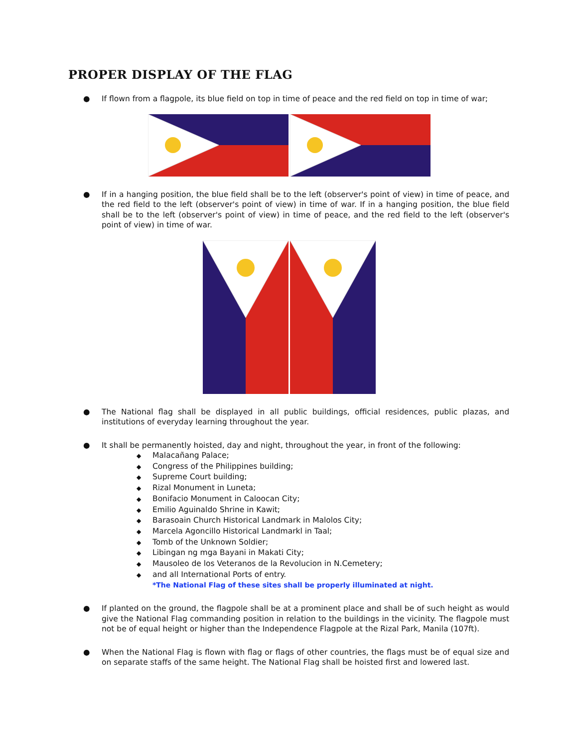PROPER DISPLAY OF THE FLAG
● If flown from a flagpole, its blue field on top in time of peace and the red field on top in time of war;
● If in a hanging position, the blue field shall be to the left (observer's point of view) in time of peace, and the red field to the left (observer's point of view) in time of war. If in a hanging position, the blue field shall be to the left (observer's point of view) in time of peace, and the red field to the left (observer's point of view) in time of war.
● The National flag shall be displayed in all public buildings, official residences, public plazas, and institutions of everyday learning throughout the year.
● It shall be permanently hoisted, day and night, throughout the year, in front of the following:
◆ Malacañang Palace;
◆ Congress of the Philippines building;
◆ Supreme Court building;
◆ Rizal Monument in Luneta;
◆ Bonifacio Monument in Caloocan City;
◆ Emilio Aguinaldo Shrine in Kawit;
◆ Barasoain Church Historical Landmark in Malolos City;
◆ Marcela Agoncillo Historical Landmarkl in Taal;
◆ Tomb of the Unknown Soldier;
◆ Libingan ng mga Bayani in Makati City;
◆ Mausoleo de los Veteranos de la Revolucion in N.Cemetery;
◆ and all International Ports of entry.
*The National Flag of these sites shall be properly illuminated at night.
● If planted on the ground, the flagpole shall be at a prominent place and shall be of such height as would give the National Flag commanding position in relation to the buildings in the vicinity. The flagpole must not be of equal height or higher than the Independence Flagpole at the Rizal Park, Manila (107ft).
● When the National Flag is flown with flag or flags of other countries, the flags must be of equal size and on separate staffs of the same height. The National Flag shall be hoisted first and lowered last.